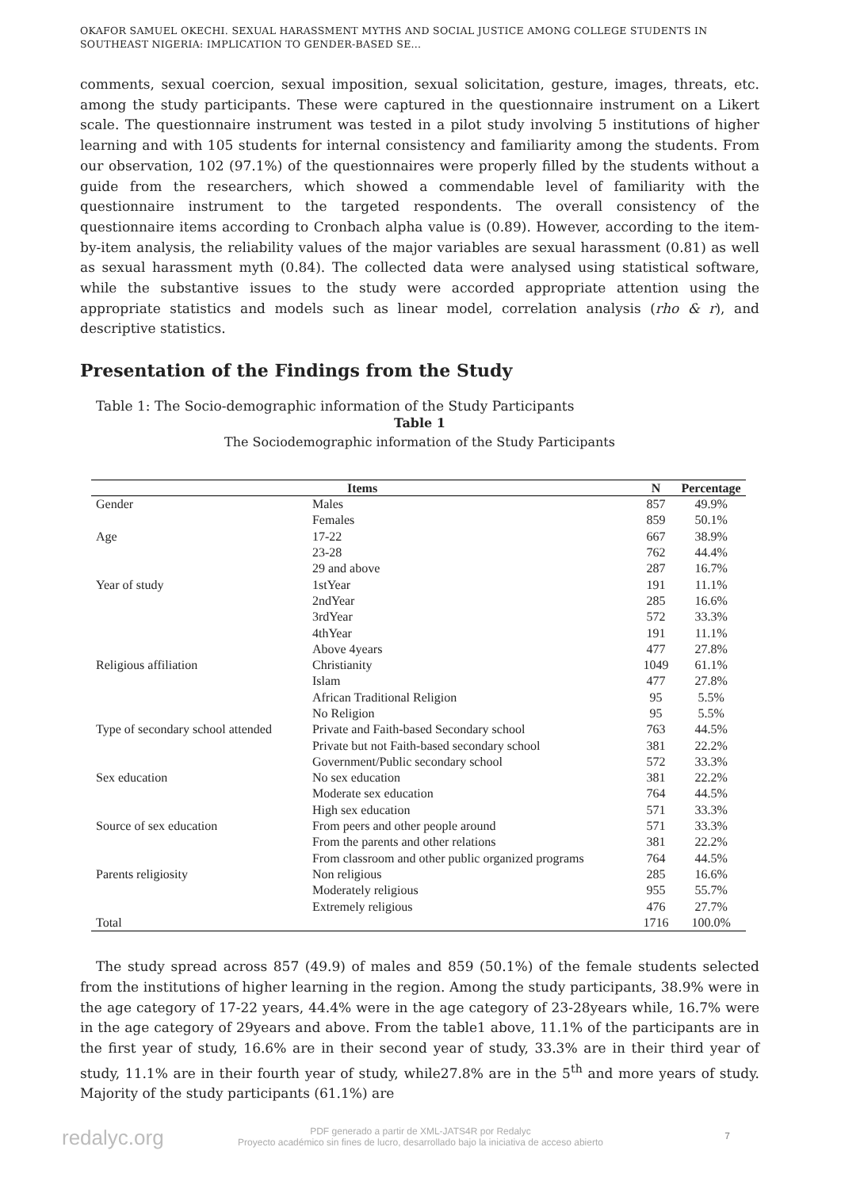OKAFOR SAMUEL OKECHI. SEXUAL HARASSMENT MYTHS AND SOCIAL JUSTICE AMONG COLLEGE STUDENTS IN SOUTHEAST NIGERIA: IMPLICATION TO GENDER-BASED SE...
comments, sexual coercion, sexual imposition, sexual solicitation, gesture, images, threats, etc. among the study participants. These were captured in the questionnaire instrument on a Likert scale. The questionnaire instrument was tested in a pilot study involving 5 institutions of higher learning and with 105 students for internal consistency and familiarity among the students. From our observation, 102 (97.1%) of the questionnaires were properly filled by the students without a guide from the researchers, which showed a commendable level of familiarity with the questionnaire instrument to the targeted respondents. The overall consistency of the questionnaire items according to Cronbach alpha value is (0.89). However, according to the item-by-item analysis, the reliability values of the major variables are sexual harassment (0.81) as well as sexual harassment myth (0.84). The collected data were analysed using statistical software, while the substantive issues to the study were accorded appropriate attention using the appropriate statistics and models such as linear model, correlation analysis (rho & r), and descriptive statistics.
Presentation of the Findings from the Study
Table 1: The Socio-demographic information of the Study Participants
Table 1
The Sociodemographic information of the Study Participants
| | Items | N | Percentage |
| --- | --- | --- | --- |
| Gender | Males | 857 | 49.9% |
| | Females | 859 | 50.1% |
| Age | 17-22 | 667 | 38.9% |
| | 23-28 | 762 | 44.4% |
| | 29 and above | 287 | 16.7% |
| Year of study | 1stYear | 191 | 11.1% |
| | 2ndYear | 285 | 16.6% |
| | 3rdYear | 572 | 33.3% |
| | 4thYear | 191 | 11.1% |
| | Above 4years | 477 | 27.8% |
| Religious affiliation | Christianity | 1049 | 61.1% |
| | Islam | 477 | 27.8% |
| | African Traditional Religion | 95 | 5.5% |
| | No Religion | 95 | 5.5% |
| Type of secondary school attended | Private and Faith-based Secondary school | 763 | 44.5% |
| | Private but not Faith-based secondary school | 381 | 22.2% |
| | Government/Public secondary school | 572 | 33.3% |
| Sex education | No sex education | 381 | 22.2% |
| | Moderate sex education | 764 | 44.5% |
| | High sex education | 571 | 33.3% |
| Source of sex education | From peers and other people around | 571 | 33.3% |
| | From the parents and other relations | 381 | 22.2% |
| | From classroom and other public organized programs | 764 | 44.5% |
| Parents religiosity | Non religious | 285 | 16.6% |
| | Moderately religious | 955 | 55.7% |
| | Extremely religious | 476 | 27.7% |
| Total | | 1716 | 100.0% |
The study spread across 857 (49.9) of males and 859 (50.1%) of the female students selected from the institutions of higher learning in the region. Among the study participants, 38.9% were in the age category of 17-22 years, 44.4% were in the age category of 23-28years while, 16.7% were in the age category of 29years and above. From the table1 above, 11.1% of the participants are in the first year of study, 16.6% are in their second year of study, 33.3% are in their third year of study, 11.1% are in their fourth year of study, while27.8% are in the 5<sup>th</sup> and more years of study. Majority of the study participants (61.1%) are
redalyc.org PDF generado a partir de XML-JATS4R por Redalyc
Proyecto académico sin fines de lucro, desarrollado bajo la iniciativa de acceso abierto
7